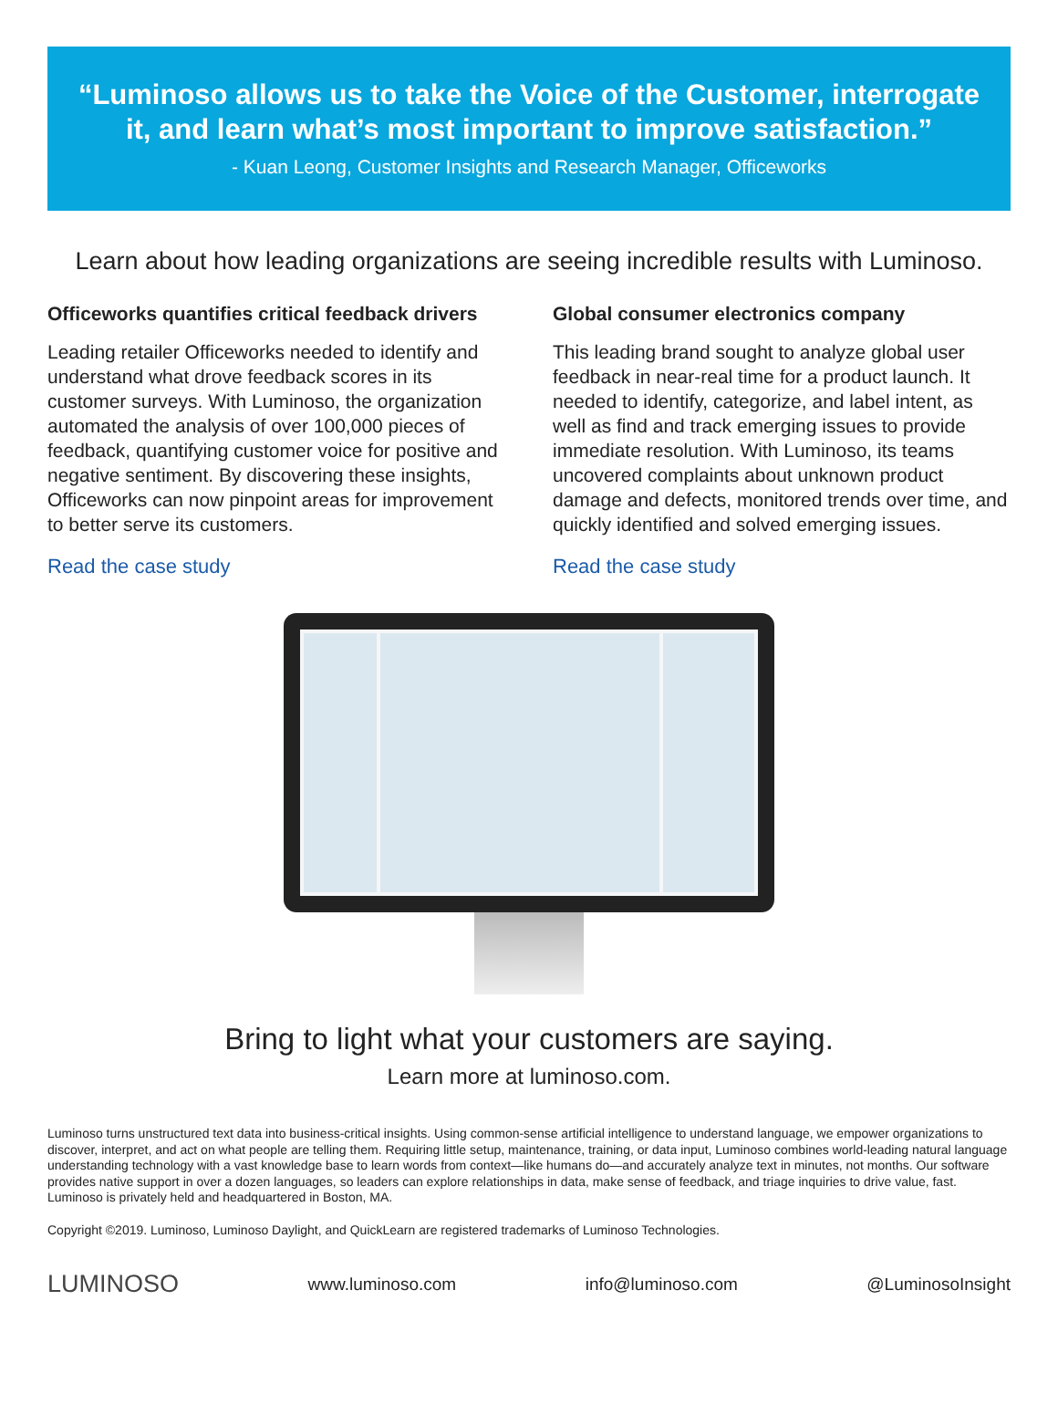“Luminoso allows us to take the Voice of the Customer, interrogate it, and learn what’s most important to improve satisfaction.”
- Kuan Leong, Customer Insights and Research Manager, Officeworks
Learn about how leading organizations are seeing incredible results with Luminoso.
Officeworks quantifies critical feedback drivers
Leading retailer Officeworks needed to identify and understand what drove feedback scores in its customer surveys. With Luminoso, the organization automated the analysis of over 100,000 pieces of feedback, quantifying customer voice for positive and negative sentiment. By discovering these insights, Officeworks can now pinpoint areas for improvement to better serve its customers.
Read the case study
Global consumer electronics company
This leading brand sought to analyze global user feedback in near-real time for a product launch. It needed to identify, categorize, and label intent, as well as find and track emerging issues to provide immediate resolution. With Luminoso, its teams uncovered complaints about unknown product damage and defects, monitored trends over time, and quickly identified and solved emerging issues.
Read the case study
Bring to light what your customers are saying.
Learn more at luminoso.com.
Luminoso turns unstructured text data into business-critical insights. Using common-sense artificial intelligence to understand language, we empower organizations to discover, interpret, and act on what people are telling them. Requiring little setup, maintenance, training, or data input, Luminoso combines world-leading natural language understanding technology with a vast knowledge base to learn words from context—like humans do—and accurately analyze text in minutes, not months. Our software provides native support in over a dozen languages, so leaders can explore relationships in data, make sense of feedback, and triage inquiries to drive value, fast. Luminoso is privately held and headquartered in Boston, MA.
Copyright ©2019. Luminoso, Luminoso Daylight, and QuickLearn are registered trademarks of Luminoso Technologies.
LUMINOSO www.luminoso.com info@luminoso.com @LuminosoInsight